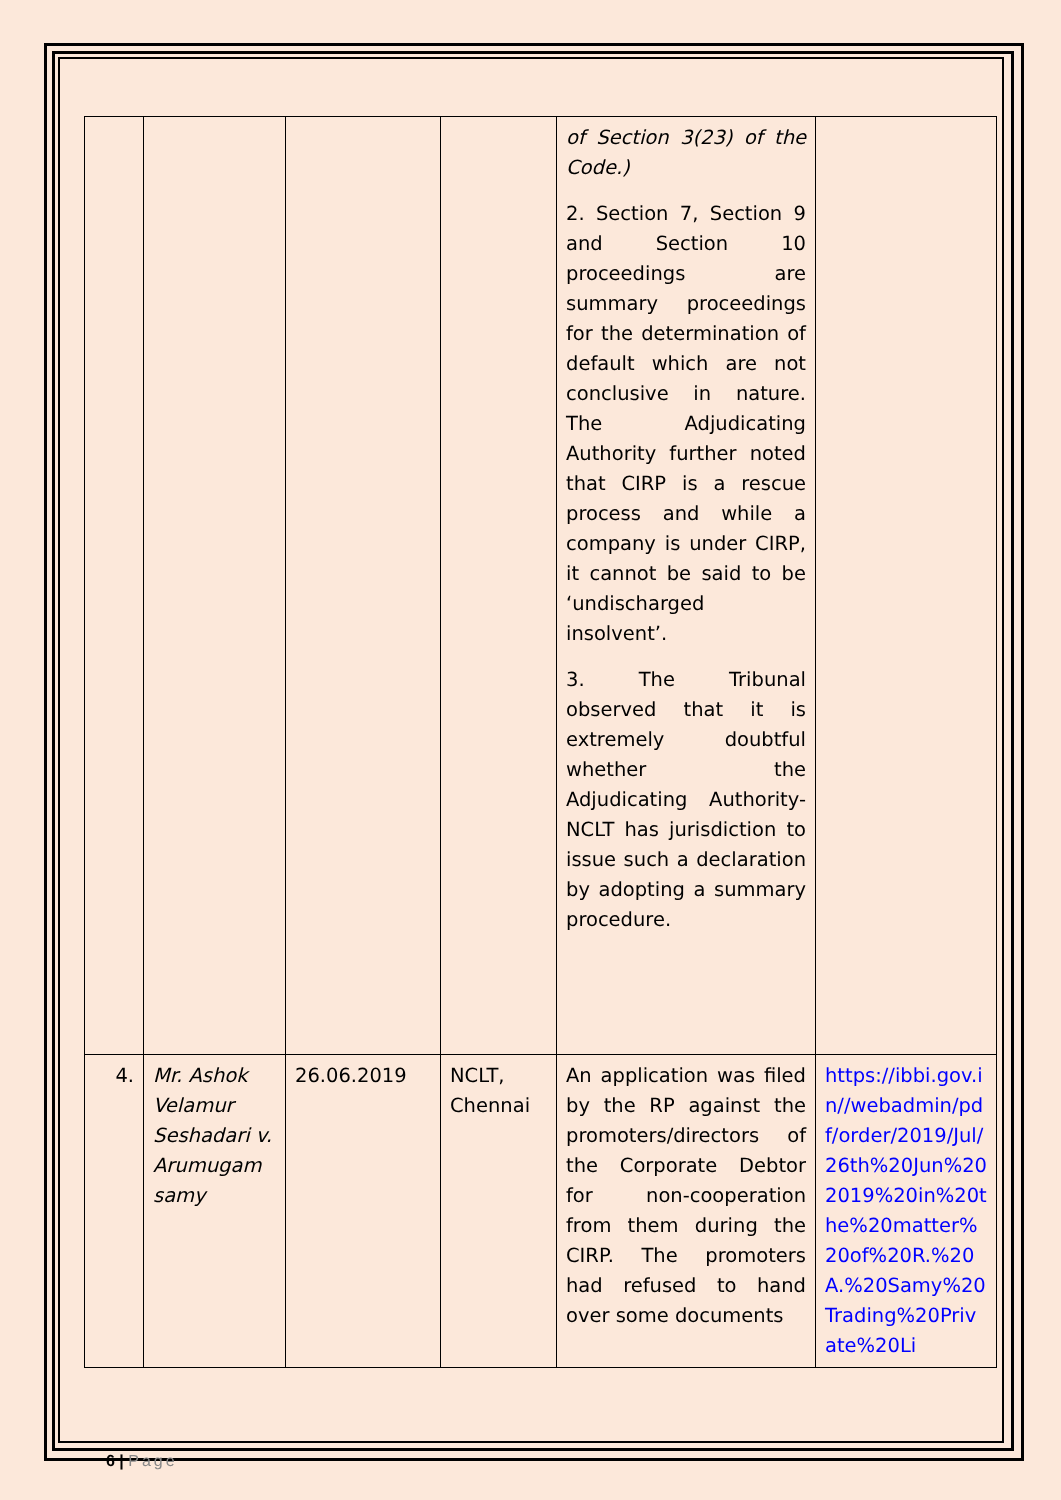| | | | | of Section 3(23) of the Code.) 2. Section 7, Section 9 and Section 10 proceedings are summary proceedings for the determination of default which are not conclusive in nature. The Adjudicating Authority further noted that CIRP is a rescue process and while a company is under CIRP, it cannot be said to be ‘undischarged insolvent’. 3. The Tribunal observed that it is extremely doubtful whether the Adjudicating Authority- NCLT has jurisdiction to issue such a declaration by adopting a summary procedure. | |
| 4. | Mr. Ashok Velamur Seshadari v. Arumugam samy | 26.06.2019 | NCLT, Chennai | An application was filed by the RP against the promoters/directors of the Corporate Debtor for non-cooperation from them during the CIRP. The promoters had refused to hand over some documents | https://ibbi.gov.in//webadmin/pdf/order/2019/Jul/26th%20Jun%202019%20in%20the%20matter%20of%20R.%20A.%20Samy%20Trading%20Private%20Li |
6 | Page